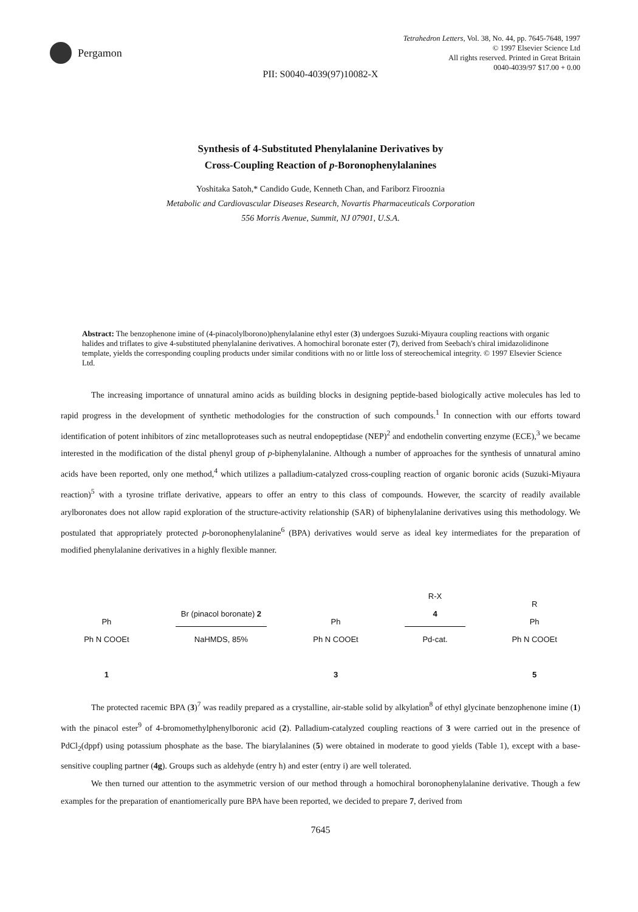Pergamon
Tetrahedron Letters, Vol. 38, No. 44, pp. 7645-7648, 1997
© 1997 Elsevier Science Ltd
All rights reserved. Printed in Great Britain
0040-4039/97 $17.00 + 0.00
PII: S0040-4039(97)10082-X
Synthesis of 4-Substituted Phenylalanine Derivatives by
Cross-Coupling Reaction of p-Boronophenylalanines
Yoshitaka Satoh,* Candido Gude, Kenneth Chan, and Fariborz Firooznia
Metabolic and Cardiovascular Diseases Research, Novartis Pharmaceuticals Corporation
556 Morris Avenue, Summit, NJ 07901, U.S.A.
Abstract: The benzophenone imine of (4-pinacolylborono)phenylalanine ethyl ester (3) undergoes Suzuki-Miyaura coupling reactions with organic halides and triflates to give 4-substituted phenylalanine derivatives. A homochiral boronate ester (7), derived from Seebach's chiral imidazolidinone template, yields the corresponding coupling products under similar conditions with no or little loss of stereochemical integrity. © 1997 Elsevier Science Ltd.
The increasing importance of unnatural amino acids as building blocks in designing peptide-based biologically active molecules has led to rapid progress in the development of synthetic methodologies for the construction of such compounds.<sup>1</sup> In connection with our efforts toward identification of potent inhibitors of zinc metalloproteases such as neutral endopeptidase (NEP)<sup>2</sup> and endothelin converting enzyme (ECE),<sup>3</sup> we became interested in the modification of the distal phenyl group of p-biphenylalanine. Although a number of approaches for the synthesis of unnatural amino acids have been reported, only one method,<sup>4</sup> which utilizes a palladium-catalyzed cross-coupling reaction of organic boronic acids (Suzuki-Miyaura reaction)<sup>5</sup> with a tyrosine triflate derivative, appears to offer an entry to this class of compounds. However, the scarcity of readily available arylboronates does not allow rapid exploration of the structure-activity relationship (SAR) of biphenylalanine derivatives using this methodology. We postulated that appropriately protected p-boronophenylalanine<sup>6</sup> (BPA) derivatives would serve as ideal key intermediates for the preparation of modified phenylalanine derivatives in a highly flexible manner.
Ph
Ph N COOEt
1
Br (pinacol boronate) 2
NaHMDS, 85%
Ph
Ph N COOEt
3
R-X
4
Pd-cat.
R
Ph
Ph N COOEt
5
The protected racemic BPA (3)<sup>7</sup> was readily prepared as a crystalline, air-stable solid by alkylation<sup>8</sup> of ethyl glycinate benzophenone imine (1) with the pinacol ester<sup>9</sup> of 4-bromomethylphenylboronic acid (2). Palladium-catalyzed coupling reactions of 3 were carried out in the presence of PdCl<sub>2</sub>(dppf) using potassium phosphate as the base. The biarylalanines (5) were obtained in moderate to good yields (Table 1), except with a base-sensitive coupling partner (4g). Groups such as aldehyde (entry h) and ester (entry i) are well tolerated.
We then turned our attention to the asymmetric version of our method through a homochiral boronophenylalanine derivative. Though a few examples for the preparation of enantiomerically pure BPA have been reported, we decided to prepare 7, derived from
7645